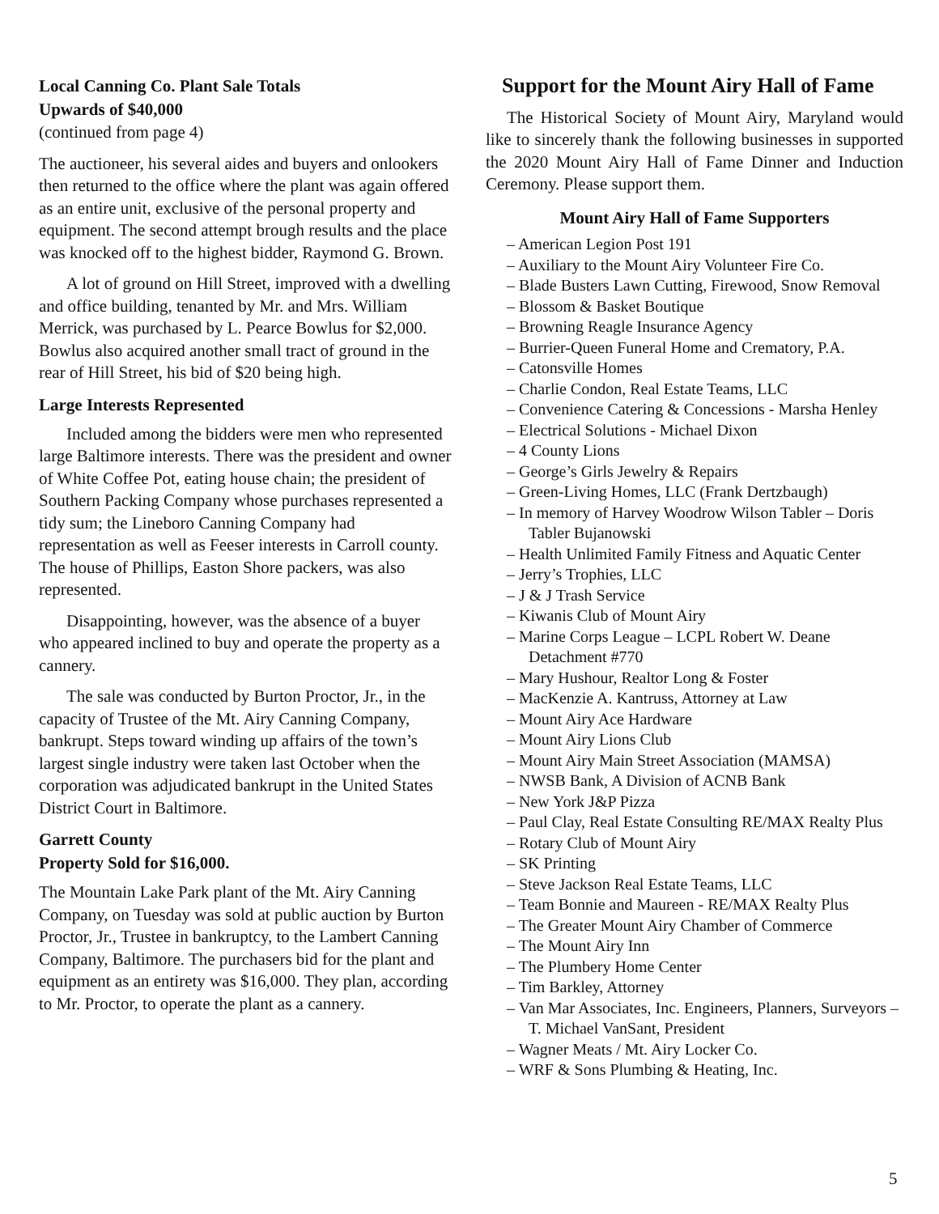Local Canning Co. Plant Sale Totals
Upwards of $40,000
(continued from page 4)
The auctioneer, his several aides and buyers and onlookers then returned to the office where the plant was again offered as an entire unit, exclusive of the personal property and equipment. The second attempt brough results and the place was knocked off to the highest bidder, Raymond G. Brown.
A lot of ground on Hill Street, improved with a dwelling and office building, tenanted by Mr. and Mrs. William Merrick, was purchased by L. Pearce Bowlus for $2,000. Bowlus also acquired another small tract of ground in the rear of Hill Street, his bid of $20 being high.
Large Interests Represented
Included among the bidders were men who represented large Baltimore interests. There was the president and owner of White Coffee Pot, eating house chain; the president of Southern Packing Company whose purchases represented a tidy sum; the Lineboro Canning Company had representation as well as Feeser interests in Carroll county. The house of Phillips, Easton Shore packers, was also represented.
Disappointing, however, was the absence of a buyer who appeared inclined to buy and operate the property as a cannery.
The sale was conducted by Burton Proctor, Jr., in the capacity of Trustee of the Mt. Airy Canning Company, bankrupt. Steps toward winding up affairs of the town’s largest single industry were taken last October when the corporation was adjudicated bankrupt in the United States District Court in Baltimore.
Garrett County
Property Sold for $16,000.
The Mountain Lake Park plant of the Mt. Airy Canning Company, on Tuesday was sold at public auction by Burton Proctor, Jr., Trustee in bankruptcy, to the Lambert Canning Company, Baltimore. The purchasers bid for the plant and equipment as an entirety was $16,000. They plan, according to Mr. Proctor, to operate the plant as a cannery.
Support for the Mount Airy Hall of Fame
The Historical Society of Mount Airy, Maryland would like to sincerely thank the following businesses in supported the 2020 Mount Airy Hall of Fame Dinner and Induction Ceremony. Please support them.
Mount Airy Hall of Fame Supporters
– American Legion Post 191
– Auxiliary to the Mount Airy Volunteer Fire Co.
– Blade Busters Lawn Cutting, Firewood, Snow Removal
– Blossom & Basket Boutique
– Browning Reagle Insurance Agency
– Burrier-Queen Funeral Home and Crematory, P.A.
– Catonsville Homes
– Charlie Condon, Real Estate Teams, LLC
– Convenience Catering & Concessions - Marsha Henley
– Electrical Solutions - Michael Dixon
– 4 County Lions
– George’s Girls Jewelry & Repairs
– Green-Living Homes, LLC (Frank Dertzbaugh)
– In memory of Harvey Woodrow Wilson Tabler – Doris Tabler Bujanowski
– Health Unlimited Family Fitness and Aquatic Center
– Jerry’s Trophies, LLC
– J & J Trash Service
– Kiwanis Club of Mount Airy
– Marine Corps League – LCPL Robert W. Deane Detachment #770
– Mary Hushour, Realtor Long & Foster
– MacKenzie A. Kantruss, Attorney at Law
– Mount Airy Ace Hardware
– Mount Airy Lions Club
– Mount Airy Main Street Association (MAMSA)
– NWSB Bank, A Division of ACNB Bank
– New York J&P Pizza
– Paul Clay, Real Estate Consulting RE/MAX Realty Plus
– Rotary Club of Mount Airy
– SK Printing
– Steve Jackson Real Estate Teams, LLC
– Team Bonnie and Maureen - RE/MAX Realty Plus
– The Greater Mount Airy Chamber of Commerce
– The Mount Airy Inn
– The Plumbery Home Center
– Tim Barkley, Attorney
– Van Mar Associates, Inc. Engineers, Planners, Surveyors – T. Michael VanSant, President
– Wagner Meats / Mt. Airy Locker Co.
– WRF & Sons Plumbing & Heating, Inc.
5